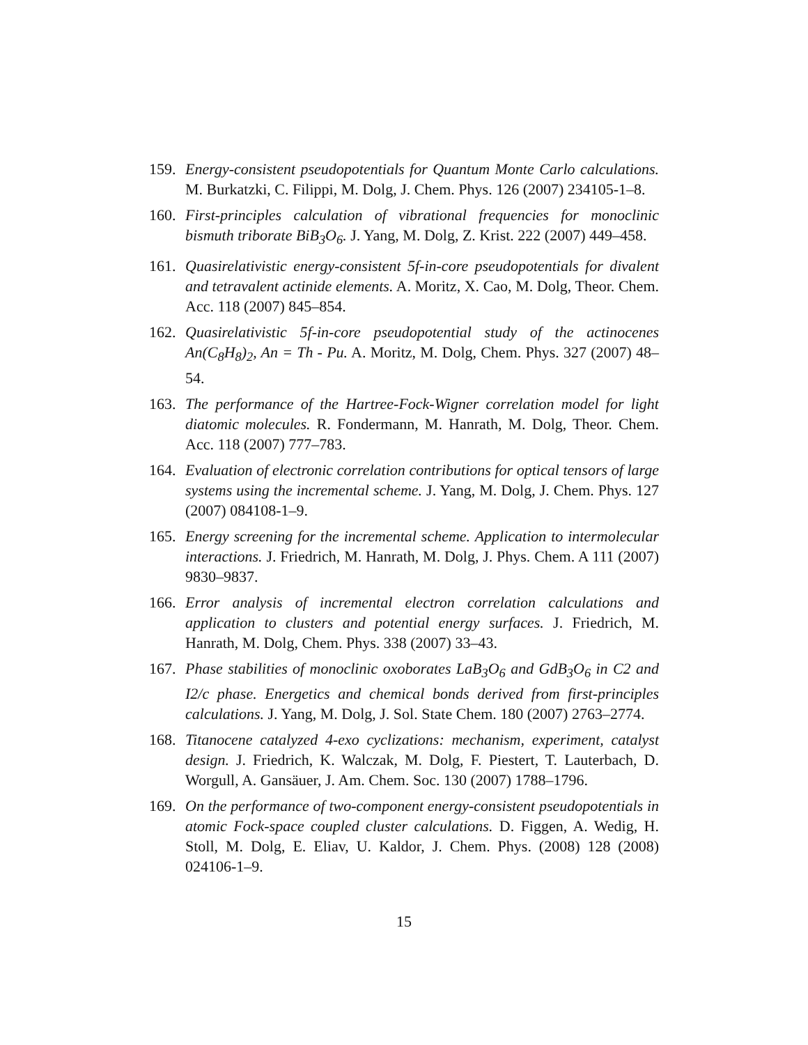159.
Energy-consistent pseudopotentials for Quantum Monte Carlo calculations. M. Burkatzki, C. Filippi, M. Dolg, J. Chem. Phys. 126 (2007) 234105-1–8.
160.
First-principles calculation of vibrational frequencies for monoclinic bismuth triborate BiB<sub>3</sub>O<sub>6</sub>. J. Yang, M. Dolg, Z. Krist. 222 (2007) 449–458.
161.
Quasirelativistic energy-consistent 5f-in-core pseudopotentials for divalent and tetravalent actinide elements. A. Moritz, X. Cao, M. Dolg, Theor. Chem. Acc. 118 (2007) 845–854.
162.
Quasirelativistic 5f-in-core pseudopotential study of the actinocenes An(C<sub>8</sub>H<sub>8</sub>)<sub>2</sub>, An = Th - Pu. A. Moritz, M. Dolg, Chem. Phys. 327 (2007) 48–54.
163.
The performance of the Hartree-Fock-Wigner correlation model for light diatomic molecules. R. Fondermann, M. Hanrath, M. Dolg, Theor. Chem. Acc. 118 (2007) 777–783.
164.
Evaluation of electronic correlation contributions for optical tensors of large systems using the incremental scheme. J. Yang, M. Dolg, J. Chem. Phys. 127 (2007) 084108-1–9.
165.
Energy screening for the incremental scheme. Application to intermolecular interactions. J. Friedrich, M. Hanrath, M. Dolg, J. Phys. Chem. A 111 (2007) 9830–9837.
166.
Error analysis of incremental electron correlation calculations and application to clusters and potential energy surfaces. J. Friedrich, M. Hanrath, M. Dolg, Chem. Phys. 338 (2007) 33–43.
167.
Phase stabilities of monoclinic oxoborates LaB<sub>3</sub>O<sub>6</sub> and GdB<sub>3</sub>O<sub>6</sub> in C2 and I2/c phase. Energetics and chemical bonds derived from first-principles calculations. J. Yang, M. Dolg, J. Sol. State Chem. 180 (2007) 2763–2774.
168.
Titanocene catalyzed 4-exo cyclizations: mechanism, experiment, catalyst design. J. Friedrich, K. Walczak, M. Dolg, F. Piestert, T. Lauterbach, D. Worgull, A. Gansäuer, J. Am. Chem. Soc. 130 (2007) 1788–1796.
169.
On the performance of two-component energy-consistent pseudopotentials in atomic Fock-space coupled cluster calculations. D. Figgen, A. Wedig, H. Stoll, M. Dolg, E. Eliav, U. Kaldor, J. Chem. Phys. (2008) 128 (2008) 024106-1–9.
15